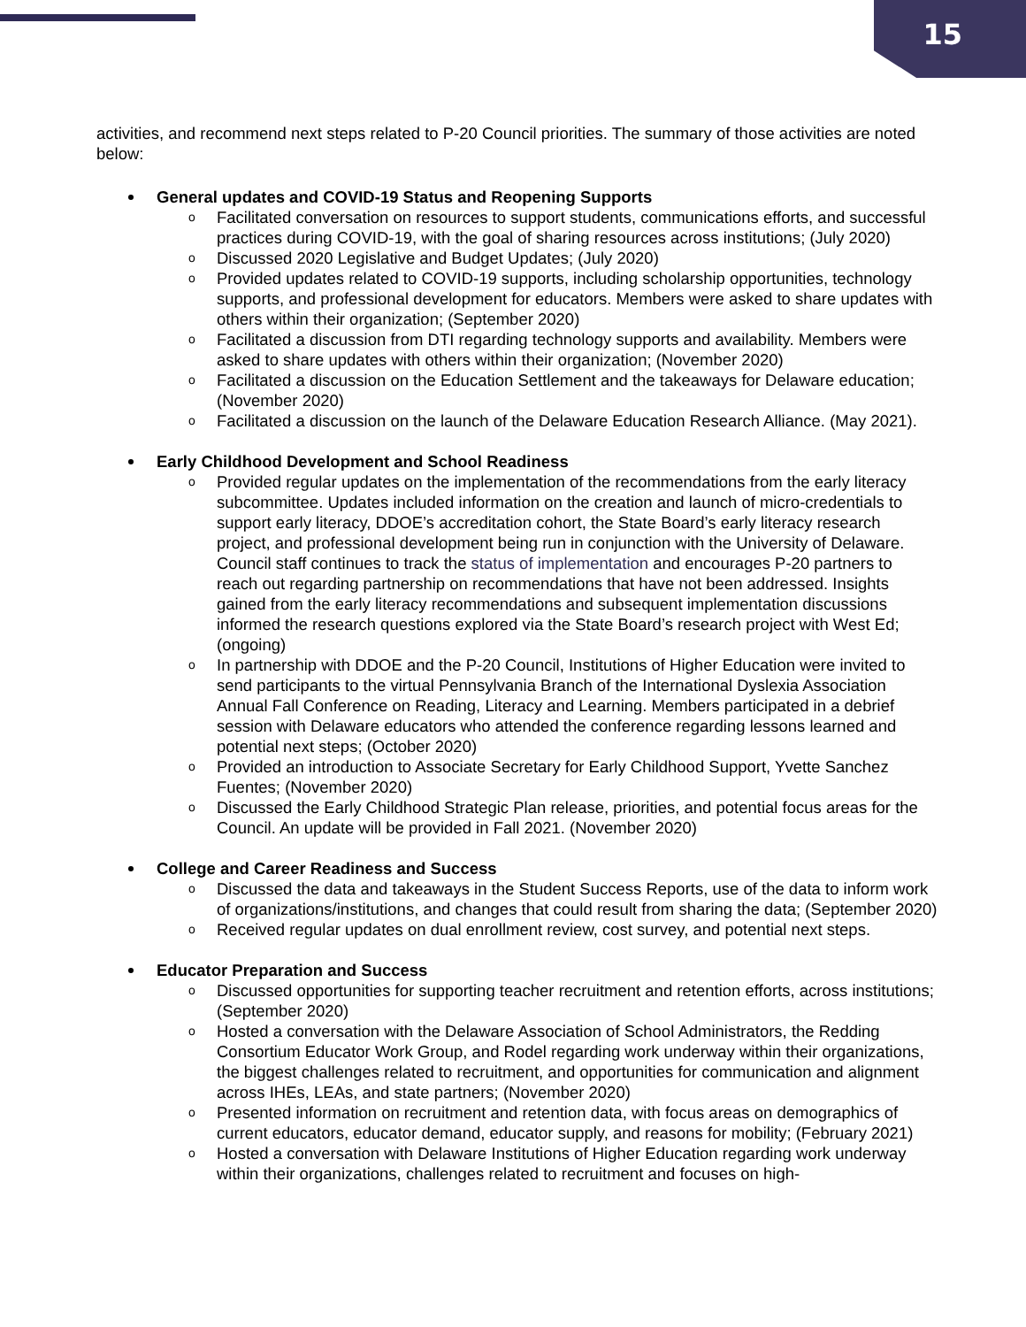15
activities, and recommend next steps related to P-20 Council priorities. The summary of those activities are noted below:
General updates and COVID-19 Status and Reopening Supports
o Facilitated conversation on resources to support students, communications efforts, and successful practices during COVID-19, with the goal of sharing resources across institutions; (July 2020)
o Discussed 2020 Legislative and Budget Updates; (July 2020)
o Provided updates related to COVID-19 supports, including scholarship opportunities, technology supports, and professional development for educators. Members were asked to share updates with others within their organization; (September 2020)
o Facilitated a discussion from DTI regarding technology supports and availability. Members were asked to share updates with others within their organization; (November 2020)
o Facilitated a discussion on the Education Settlement and the takeaways for Delaware education; (November 2020)
o Facilitated a discussion on the launch of the Delaware Education Research Alliance. (May 2021).
Early Childhood Development and School Readiness
o Provided regular updates on the implementation of the recommendations from the early literacy subcommittee. Updates included information on the creation and launch of micro-credentials to support early literacy, DDOE’s accreditation cohort, the State Board’s early literacy research project, and professional development being run in conjunction with the University of Delaware. Council staff continues to track the status of implementation and encourages P-20 partners to reach out regarding partnership on recommendations that have not been addressed. Insights gained from the early literacy recommendations and subsequent implementation discussions informed the research questions explored via the State Board’s research project with West Ed; (ongoing)
o In partnership with DDOE and the P-20 Council, Institutions of Higher Education were invited to send participants to the virtual Pennsylvania Branch of the International Dyslexia Association Annual Fall Conference on Reading, Literacy and Learning. Members participated in a debrief session with Delaware educators who attended the conference regarding lessons learned and potential next steps; (October 2020)
o Provided an introduction to Associate Secretary for Early Childhood Support, Yvette Sanchez Fuentes; (November 2020)
o Discussed the Early Childhood Strategic Plan release, priorities, and potential focus areas for the Council. An update will be provided in Fall 2021. (November 2020)
College and Career Readiness and Success
o Discussed the data and takeaways in the Student Success Reports, use of the data to inform work of organizations/institutions, and changes that could result from sharing the data; (September 2020)
o Received regular updates on dual enrollment review, cost survey, and potential next steps.
Educator Preparation and Success
o Discussed opportunities for supporting teacher recruitment and retention efforts, across institutions; (September 2020)
o Hosted a conversation with the Delaware Association of School Administrators, the Redding Consortium Educator Work Group, and Rodel regarding work underway within their organizations, the biggest challenges related to recruitment, and opportunities for communication and alignment across IHEs, LEAs, and state partners; (November 2020)
o Presented information on recruitment and retention data, with focus areas on demographics of current educators, educator demand, educator supply, and reasons for mobility; (February 2021)
o Hosted a conversation with Delaware Institutions of Higher Education regarding work underway within their organizations, challenges related to recruitment and focuses on high-